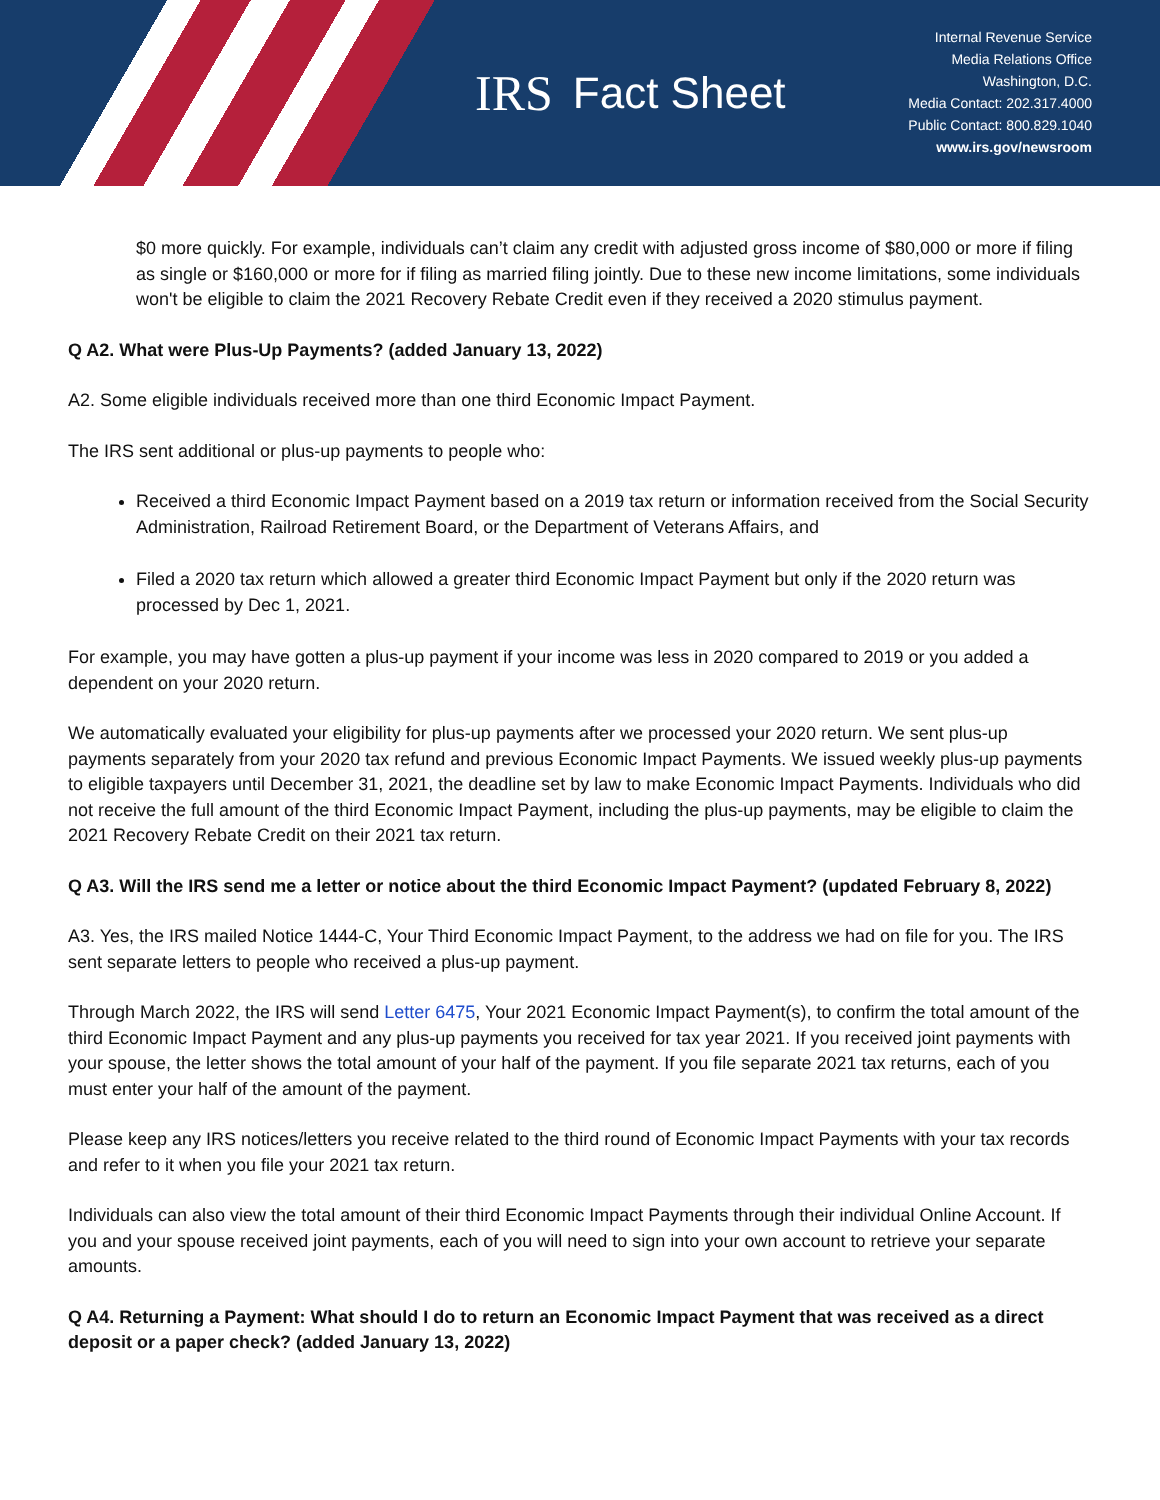IRS Fact Sheet
Internal Revenue Service
Media Relations Office
Washington, D.C.
Media Contact: 202.317.4000
Public Contact: 800.829.1040
www.irs.gov/newsroom
$0 more quickly. For example, individuals can’t claim any credit with adjusted gross income of $80,000 or more if filing as single or $160,000 or more for if filing as married filing jointly. Due to these new income limitations, some individuals won't be eligible to claim the 2021 Recovery Rebate Credit even if they received a 2020 stimulus payment.
Q A2. What were Plus-Up Payments? (added January 13, 2022)
A2. Some eligible individuals received more than one third Economic Impact Payment.
The IRS sent additional or plus-up payments to people who:
Received a third Economic Impact Payment based on a 2019 tax return or information received from the Social Security Administration, Railroad Retirement Board, or the Department of Veterans Affairs, and
Filed a 2020 tax return which allowed a greater third Economic Impact Payment but only if the 2020 return was processed by Dec 1, 2021.
For example, you may have gotten a plus-up payment if your income was less in 2020 compared to 2019 or you added a dependent on your 2020 return.
We automatically evaluated your eligibility for plus-up payments after we processed your 2020 return. We sent plus-up payments separately from your 2020 tax refund and previous Economic Impact Payments. We issued weekly plus-up payments to eligible taxpayers until December 31, 2021, the deadline set by law to make Economic Impact Payments. Individuals who did not receive the full amount of the third Economic Impact Payment, including the plus-up payments, may be eligible to claim the 2021 Recovery Rebate Credit on their 2021 tax return.
Q A3. Will the IRS send me a letter or notice about the third Economic Impact Payment? (updated February 8, 2022)
A3. Yes, the IRS mailed Notice 1444-C, Your Third Economic Impact Payment, to the address we had on file for you. The IRS sent separate letters to people who received a plus-up payment.
Through March 2022, the IRS will send Letter 6475, Your 2021 Economic Impact Payment(s), to confirm the total amount of the third Economic Impact Payment and any plus-up payments you received for tax year 2021. If you received joint payments with your spouse, the letter shows the total amount of your half of the payment. If you file separate 2021 tax returns, each of you must enter your half of the amount of the payment.
Please keep any IRS notices/letters you receive related to the third round of Economic Impact Payments with your tax records and refer to it when you file your 2021 tax return.
Individuals can also view the total amount of their third Economic Impact Payments through their individual Online Account. If you and your spouse received joint payments, each of you will need to sign into your own account to retrieve your separate amounts.
Q A4. Returning a Payment: What should I do to return an Economic Impact Payment that was received as a direct deposit or a paper check? (added January 13, 2022)